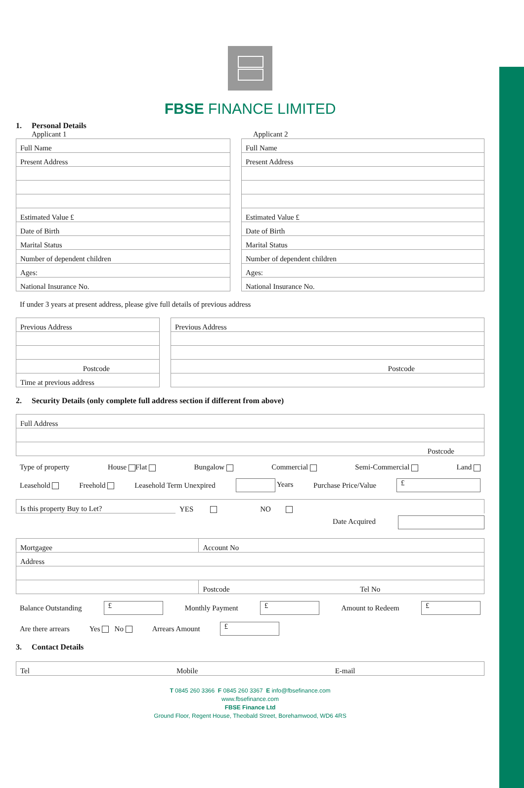FBSE FINANCE LIMITED
1. Personal Details
Applicant 1
| Full Name |
| Present Address |
| Estimated Value £ |
| Date of Birth |
| Marital Status |
| Number of dependent children |
| Ages: |
| National Insurance No. |
Applicant 2
| Full Name |
| Present Address |
| Estimated Value £ |
| Date of Birth |
| Marital Status |
| Number of dependent children |
| Ages: |
| National Insurance No. |
If under 3 years at present address, please give full details of previous address
| Previous Address |
| Postcode |
| Time at previous address |
| Previous Address |
| Postcode |
2. Security Details (only complete full address section if different from above)
| Full Address |
| Postcode |
Type of property House Flat Bungalow Commercial Semi-Commercial Land
Leasehold Freehold Leasehold Term Unexpired Years Purchase Price/Value £
| Is this property Buy to Let? | YES | NO | |
Date Acquired
| Mortgagee | Account No | |
| Address | | |
| | Postcode | Tel No |
Balance Outstanding £ Monthly Payment £ Amount to Redeem £
Are there arrears Yes No Arrears Amount £
3. Contact Details
| Tel | Mobile | E-mail |
T 0845 260 3366 F 0845 260 3367 E info@fbsefinance.com
www.fbsefinance.com
FBSE Finance Ltd
Ground Floor, Regent House, Theobald Street, Borehamwood, WD6 4RS